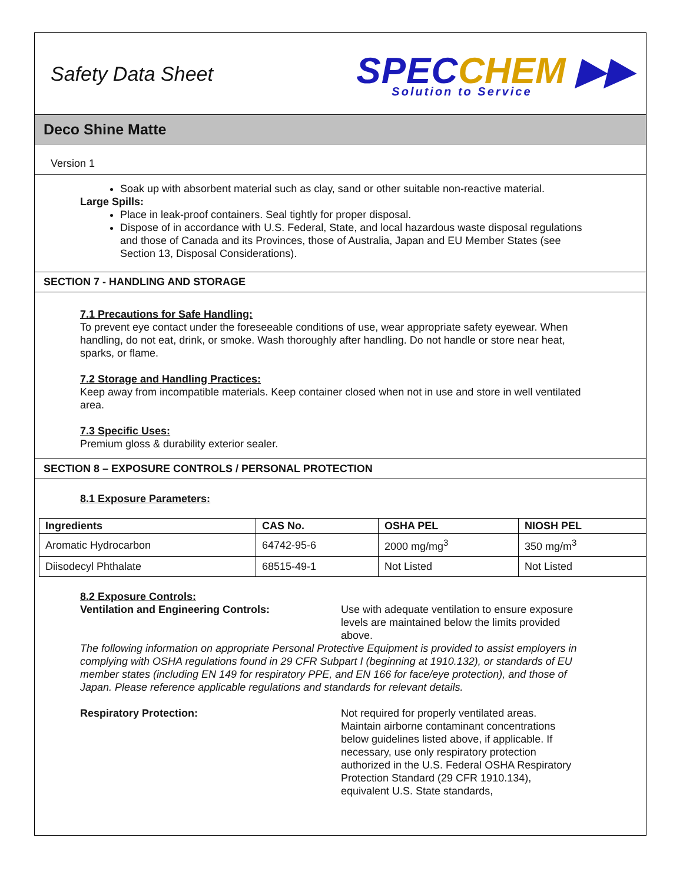Safety Data Sheet
SPEC CHEM ▶▶
Solution to Service
Deco Shine Matte
Version 1
Soak up with absorbent material such as clay, sand or other suitable non-reactive material.
Large Spills:
Place in leak-proof containers. Seal tightly for proper disposal.
Dispose of in accordance with U.S. Federal, State, and local hazardous waste disposal regulations and those of Canada and its Provinces, those of Australia, Japan and EU Member States (see Section 13, Disposal Considerations).
SECTION 7 - HANDLING AND STORAGE
7.1 Precautions for Safe Handling:
To prevent eye contact under the foreseeable conditions of use, wear appropriate safety eyewear. When handling, do not eat, drink, or smoke. Wash thoroughly after handling. Do not handle or store near heat, sparks, or flame.
7.2 Storage and Handling Practices:
Keep away from incompatible materials. Keep container closed when not in use and store in well ventilated area.
7.3 Specific Uses:
Premium gloss & durability exterior sealer.
SECTION 8 – EXPOSURE CONTROLS / PERSONAL PROTECTION
8.1 Exposure Parameters:
| Ingredients | CAS No. | OSHA PEL | NIOSH PEL |
| --- | --- | --- | --- |
| Aromatic Hydrocarbon | 64742-95-6 | 2000 mg/mg<sup>3</sup> | 350 mg/m<sup>3</sup> |
| Diisodecyl Phthalate | 68515-49-1 | Not Listed | Not Listed |
8.2 Exposure Controls:
Ventilation and Engineering Controls: Use with adequate ventilation to ensure exposure levels are maintained below the limits provided above.
The following information on appropriate Personal Protective Equipment is provided to assist employers in complying with OSHA regulations found in 29 CFR Subpart I (beginning at 1910.132), or standards of EU member states (including EN 149 for respiratory PPE, and EN 166 for face/eye protection), and those of Japan. Please reference applicable regulations and standards for relevant details.
Respiratory Protection: Not required for properly ventilated areas. Maintain airborne contaminant concentrations below guidelines listed above, if applicable. If necessary, use only respiratory protection authorized in the U.S. Federal OSHA Respiratory Protection Standard (29 CFR 1910.134), equivalent U.S. State standards,